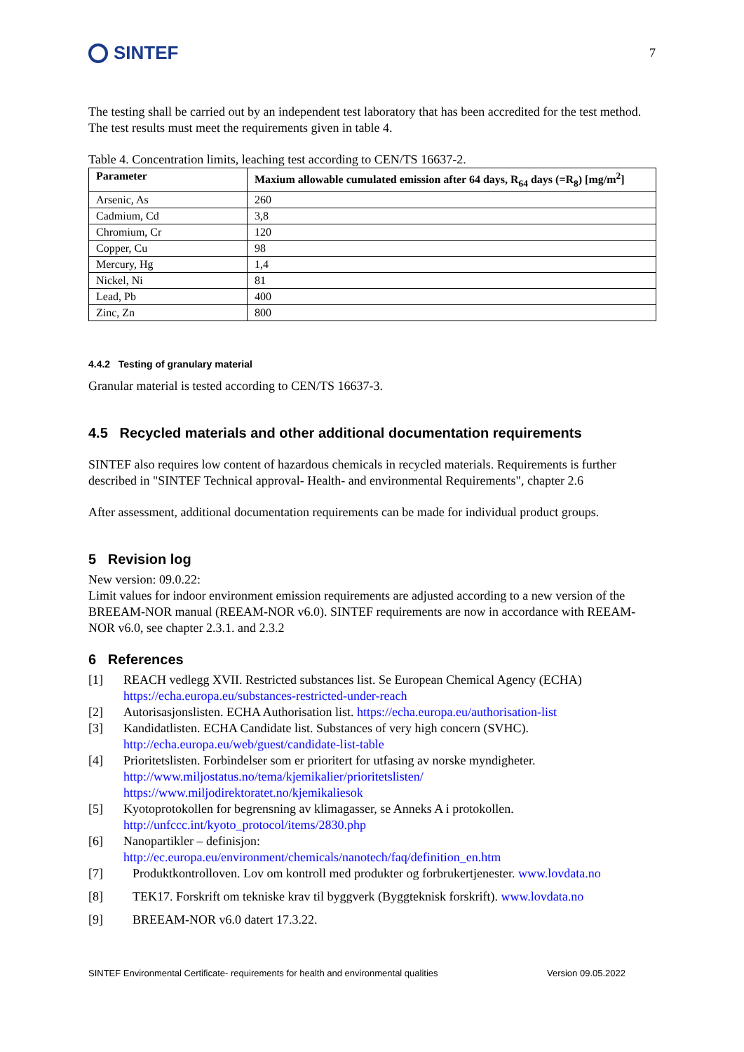SINTEF
7
The testing shall be carried out by an independent test laboratory that has been accredited for the test method. The test results must meet the requirements given in table 4.
Table 4. Concentration limits, leaching test according to CEN/TS 16637-2.
| Parameter | Maxium allowable cumulated emission after 64 days, R<sub>64</sub> days (=R<sub>8</sub>) [mg/m<sup>2</sup>] |
| --- | --- |
| Arsenic, As | 260 |
| Cadmium, Cd | 3,8 |
| Chromium, Cr | 120 |
| Copper, Cu | 98 |
| Mercury, Hg | 1,4 |
| Nickel, Ni | 81 |
| Lead, Pb | 400 |
| Zinc, Zn | 800 |
4.4.2 Testing of granulary material
Granular material is tested according to CEN/TS 16637-3.
4.5 Recycled materials and other additional documentation requirements
SINTEF also requires low content of hazardous chemicals in recycled materials. Requirements is further described in "SINTEF Technical approval- Health- and environmental Requirements", chapter 2.6
After assessment, additional documentation requirements can be made for individual product groups.
5 Revision log
New version: 09.0.22:
Limit values for indoor environment emission requirements are adjusted according to a new version of the BREEAM-NOR manual (REEAM-NOR v6.0). SINTEF requirements are now in accordance with REEAM-NOR v6.0, see chapter 2.3.1. and 2.3.2
6 References
[1] REACH vedlegg XVII. Restricted substances list. Se European Chemical Agency (ECHA)
https://echa.europa.eu/substances-restricted-under-reach
[2] Autorisasjonslisten. ECHA Authorisation list. https://echa.europa.eu/authorisation-list
[3] Kandidatlisten. ECHA Candidate list. Substances of very high concern (SVHC).
http://echa.europa.eu/web/guest/candidate-list-table
[4] Prioritetslisten. Forbindelser som er prioritert for utfasing av norske myndigheter.
http://www.miljostatus.no/tema/kjemikalier/prioritetslisten/
https://www.miljodirektoratet.no/kjemikaliesok
[5] Kyotoprotokollen for begrensning av klimagasser, se Anneks A i protokollen.
http://unfccc.int/kyoto_protocol/items/2830.php
[6] Nanopartikler – definisjon:
http://ec.europa.eu/environment/chemicals/nanotech/faq/definition_en.htm
[7] Produktkontrolloven. Lov om kontroll med produkter og forbrukertjenester. www.lovdata.no
[8] TEK17. Forskrift om tekniske krav til byggverk (Byggteknisk forskrift). www.lovdata.no
[9] BREEAM-NOR v6.0 datert 17.3.22.
SINTEF Environmental Certificate- requirements for health and environmental qualities Version 09.05.2022